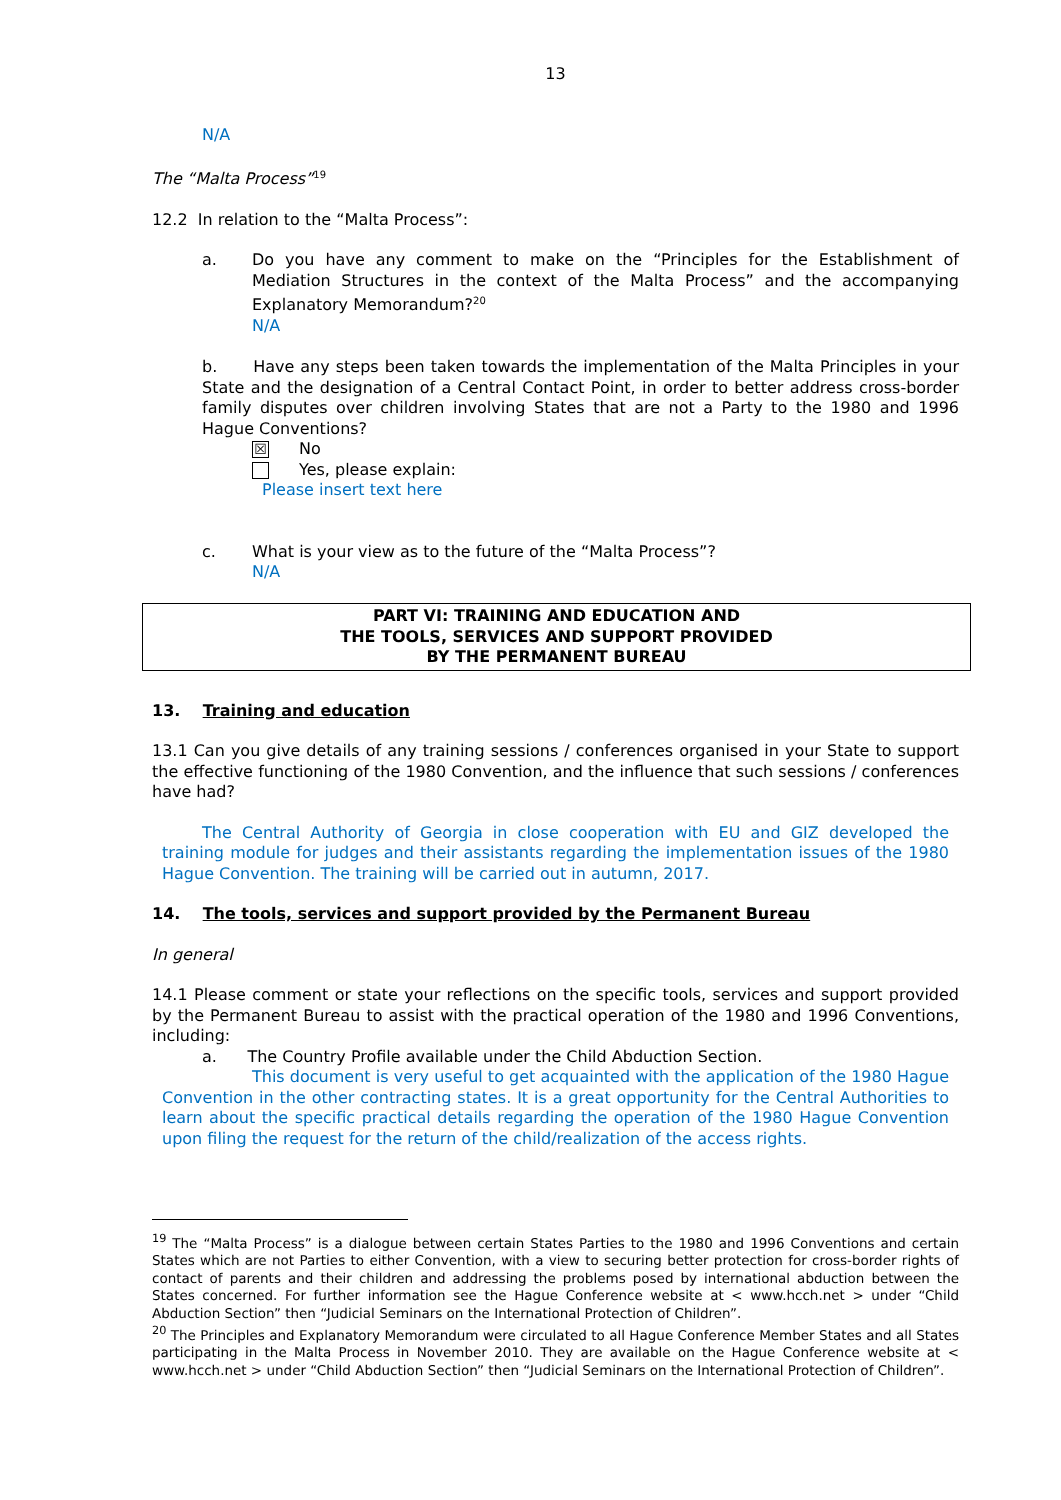13
N/A
The “Malta Process”<sup>19</sup>
12.2 In relation to the “Malta Process”:
a. Do you have any comment to make on the “Principles for the Establishment of Mediation Structures in the context of the Malta Process” and the accompanying Explanatory Memorandum?<sup>20</sup>
N/A
b. Have any steps been taken towards the implementation of the Malta Principles in your State and the designation of a Central Contact Point, in order to better address cross-border family disputes over children involving States that are not a Party to the 1980 and 1996 Hague Conventions?
☒ No
Yes, please explain:
Please insert text here
c. What is your view as to the future of the “Malta Process”?
N/A
PART VI: TRAINING AND EDUCATION AND
THE TOOLS, SERVICES AND SUPPORT PROVIDED
BY THE PERMANENT BUREAU
13. Training and education
13.1 Can you give details of any training sessions / conferences organised in your State to support the effective functioning of the 1980 Convention, and the influence that such sessions / conferences have had?
The Central Authority of Georgia in close cooperation with EU and GIZ developed the training module for judges and their assistants regarding the implementation issues of the 1980 Hague Convention. The training will be carried out in autumn, 2017.
14. The tools, services and support provided by the Permanent Bureau
In general
14.1 Please comment or state your reflections on the specific tools, services and support provided by the Permanent Bureau to assist with the practical operation of the 1980 and 1996 Conventions, including:
a. The Country Profile available under the Child Abduction Section.
This document is very useful to get acquainted with the application of the 1980 Hague Convention in the other contracting states. It is a great opportunity for the Central Authorities to learn about the specific practical details regarding the operation of the 1980 Hague Convention upon filing the request for the return of the child/realization of the access rights.
<sup>19</sup> The “Malta Process” is a dialogue between certain States Parties to the 1980 and 1996 Conventions and certain States which are not Parties to either Convention, with a view to securing better protection for cross-border rights of contact of parents and their children and addressing the problems posed by international abduction between the States concerned. For further information see the Hague Conference website at < www.hcch.net > under “Child Abduction Section” then “Judicial Seminars on the International Protection of Children”.
<sup>20</sup> The Principles and Explanatory Memorandum were circulated to all Hague Conference Member States and all States participating in the Malta Process in November 2010. They are available on the Hague Conference website at < www.hcch.net > under “Child Abduction Section” then “Judicial Seminars on the International Protection of Children”.